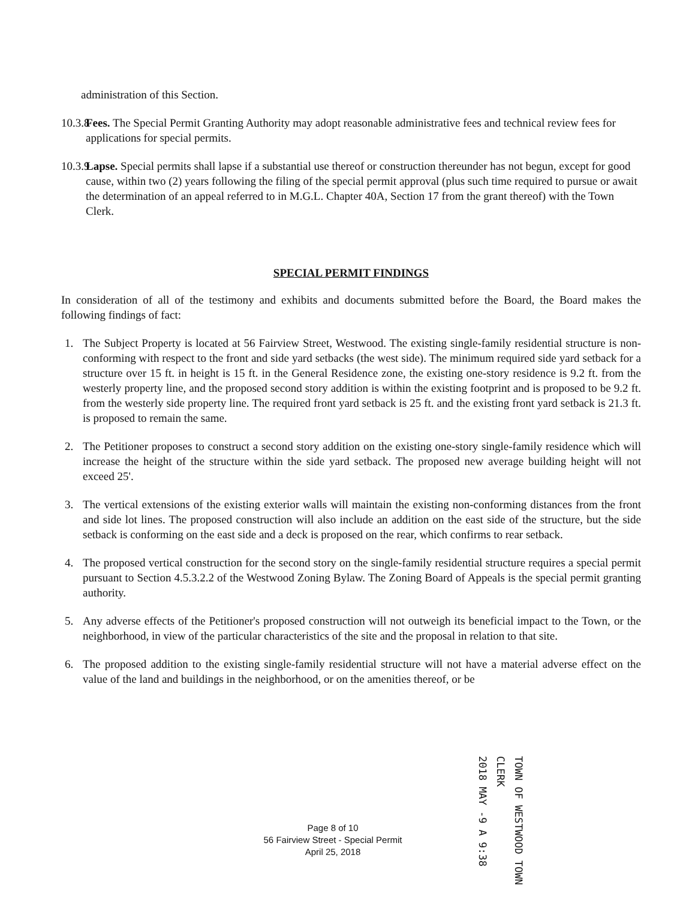administration of this Section.
10.3.8
Fees. The Special Permit Granting Authority may adopt reasonable administrative fees and technical review fees for applications for special permits.
10.3.9
Lapse. Special permits shall lapse if a substantial use thereof or construction thereunder has not begun, except for good cause, within two (2) years following the filing of the special permit approval (plus such time required to pursue or await the determination of an appeal referred to in M.G.L. Chapter 40A, Section 17 from the grant thereof) with the Town Clerk.
SPECIAL PERMIT FINDINGS
In consideration of all of the testimony and exhibits and documents submitted before the Board, the Board makes the following findings of fact:
1. The Subject Property is located at 56 Fairview Street, Westwood. The existing single-family residential structure is non-conforming with respect to the front and side yard setbacks (the west side). The minimum required side yard setback for a structure over 15 ft. in height is 15 ft. in the General Residence zone, the existing one-story residence is 9.2 ft. from the westerly property line, and the proposed second story addition is within the existing footprint and is proposed to be 9.2 ft. from the westerly side property line. The required front yard setback is 25 ft. and the existing front yard setback is 21.3 ft. is proposed to remain the same.
2. The Petitioner proposes to construct a second story addition on the existing one-story single-family residence which will increase the height of the structure within the side yard setback. The proposed new average building height will not exceed 25'.
3. The vertical extensions of the existing exterior walls will maintain the existing non-conforming distances from the front and side lot lines. The proposed construction will also include an addition on the east side of the structure, but the side setback is conforming on the east side and a deck is proposed on the rear, which confirms to rear setback.
4. The proposed vertical construction for the second story on the single-family residential structure requires a special permit pursuant to Section 4.5.3.2.2 of the Westwood Zoning Bylaw. The Zoning Board of Appeals is the special permit granting authority.
5. Any adverse effects of the Petitioner's proposed construction will not outweigh its beneficial impact to the Town, or the neighborhood, in view of the particular characteristics of the site and the proposal in relation to that site.
6. The proposed addition to the existing single-family residential structure will not have a material adverse effect on the value of the land and buildings in the neighborhood, or on the amenities thereof, or be
Page 8 of 10
56 Fairview Street - Special Permit
April 25, 2018
TOWN OF WESTWOOD TOWN CLERK
2018 MAY -9 A 9:38